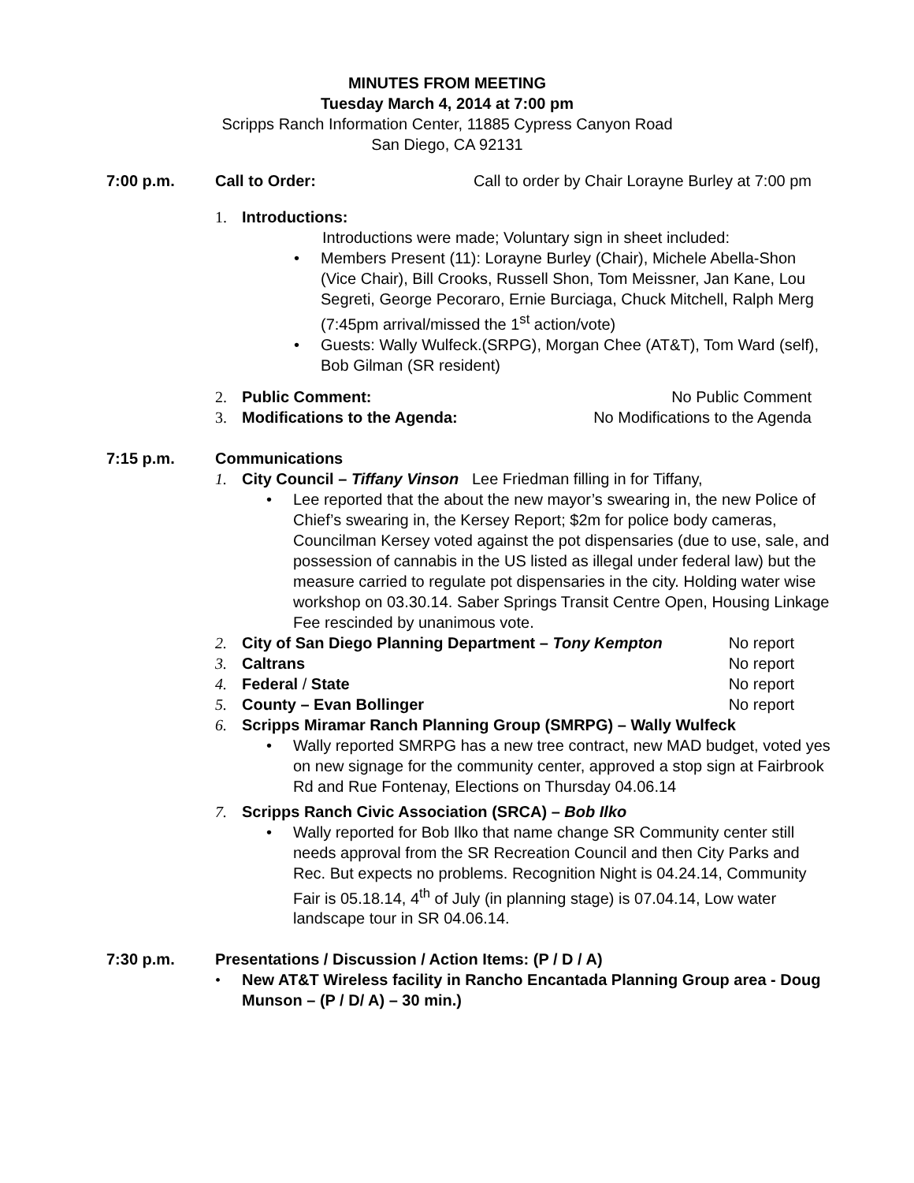MINUTES FROM MEETING
Tuesday March 4, 2014 at 7:00 pm
Scripps Ranch Information Center, 11885 Cypress Canyon Road
San Diego, CA 92131
7:00 p.m. Call to Order: Call to order by Chair Lorayne Burley at 7:00 pm
1. Introductions:
Introductions were made; Voluntary sign in sheet included:
• Members Present (11): Lorayne Burley (Chair), Michele Abella-Shon (Vice Chair), Bill Crooks, Russell Shon, Tom Meissner, Jan Kane, Lou Segreti, George Pecoraro, Ernie Burciaga, Chuck Mitchell, Ralph Merg (7:45pm arrival/missed the 1<sup>st</sup> action/vote)
• Guests: Wally Wulfeck.(SRPG), Morgan Chee (AT&T), Tom Ward (self), Bob Gilman (SR resident)
2. Public Comment: No Public Comment
3. Modifications to the Agenda: No Modifications to the Agenda
7:15 p.m. Communications
1. City Council – Tiffany Vinson Lee Friedman filling in for Tiffany,
• Lee reported that the about the new mayor’s swearing in, the new Police of Chief’s swearing in, the Kersey Report; $2m for police body cameras, Councilman Kersey voted against the pot dispensaries (due to use, sale, and possession of cannabis in the US listed as illegal under federal law) but the measure carried to regulate pot dispensaries in the city. Holding water wise workshop on 03.30.14. Saber Springs Transit Centre Open, Housing Linkage Fee rescinded by unanimous vote.
2. City of San Diego Planning Department – Tony Kempton No report
3. Caltrans No report
4. Federal / State No report
5. County – Evan Bollinger No report
6. Scripps Miramar Ranch Planning Group (SMRPG) – Wally Wulfeck
• Wally reported SMRPG has a new tree contract, new MAD budget, voted yes on new signage for the community center, approved a stop sign at Fairbrook Rd and Rue Fontenay, Elections on Thursday 04.06.14
7. Scripps Ranch Civic Association (SRCA) – Bob Ilko
• Wally reported for Bob Ilko that name change SR Community center still needs approval from the SR Recreation Council and then City Parks and Rec. But expects no problems. Recognition Night is 04.24.14, Community Fair is 05.18.14, 4<sup>th</sup> of July (in planning stage) is 07.04.14, Low water landscape tour in SR 04.06.14.
7:30 p.m. Presentations / Discussion / Action Items: (P / D / A)
• New AT&T Wireless facility in Rancho Encantada Planning Group area - Doug Munson – (P / D/ A) – 30 min.)